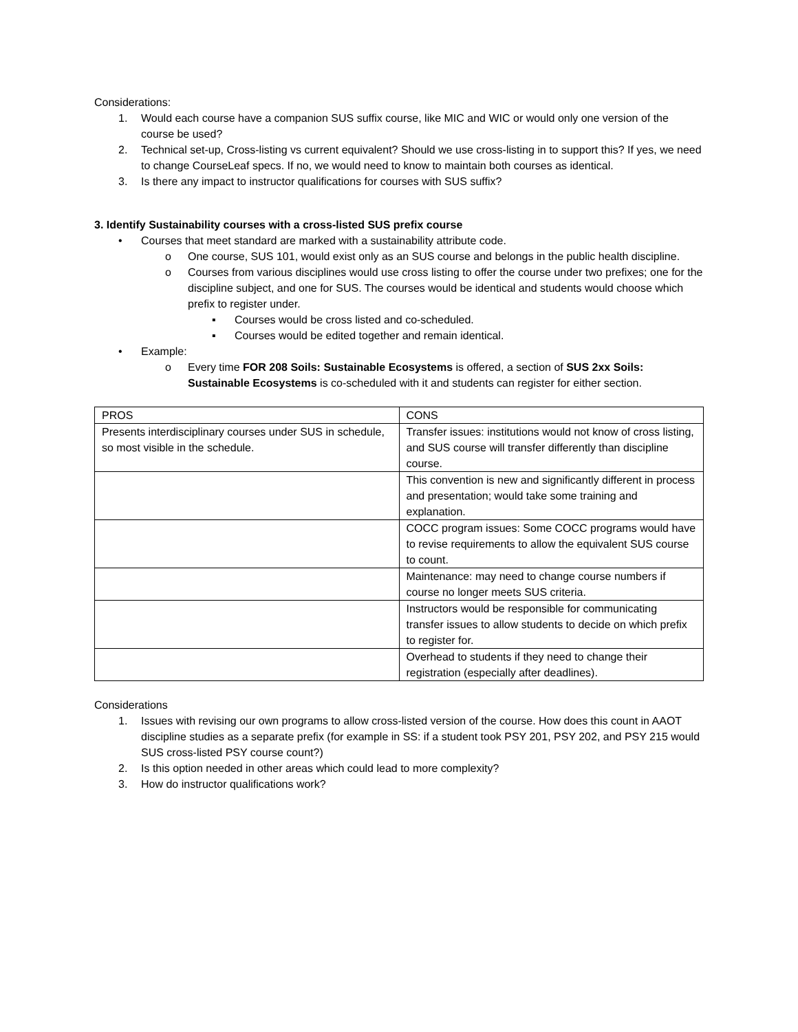Considerations:
1. Would each course have a companion SUS suffix course, like MIC and WIC or would only one version of the course be used?
2. Technical set-up, Cross-listing vs current equivalent? Should we use cross-listing in to support this? If yes, we need to change CourseLeaf specs. If no, we would need to know to maintain both courses as identical.
3. Is there any impact to instructor qualifications for courses with SUS suffix?
3. Identify Sustainability courses with a cross-listed SUS prefix course
• Courses that meet standard are marked with a sustainability attribute code.
o One course, SUS 101, would exist only as an SUS course and belongs in the public health discipline.
o Courses from various disciplines would use cross listing to offer the course under two prefixes; one for the discipline subject, and one for SUS. The courses would be identical and students would choose which prefix to register under.
▪ Courses would be cross listed and co-scheduled.
▪ Courses would be edited together and remain identical.
• Example:
o Every time FOR 208 Soils: Sustainable Ecosystems is offered, a section of SUS 2xx Soils: Sustainable Ecosystems is co-scheduled with it and students can register for either section.
| PROS | CONS |
| Presents interdisciplinary courses under SUS in schedule, so most visible in the schedule. | Transfer issues: institutions would not know of cross listing, and SUS course will transfer differently than discipline course. |
| | This convention is new and significantly different in process and presentation; would take some training and explanation. |
| | COCC program issues: Some COCC programs would have to revise requirements to allow the equivalent SUS course to count. |
| | Maintenance: may need to change course numbers if course no longer meets SUS criteria. |
| | Instructors would be responsible for communicating transfer issues to allow students to decide on which prefix to register for. |
| | Overhead to students if they need to change their registration (especially after deadlines). |
Considerations
1. Issues with revising our own programs to allow cross-listed version of the course. How does this count in AAOT discipline studies as a separate prefix (for example in SS: if a student took PSY 201, PSY 202, and PSY 215 would SUS cross-listed PSY course count?)
2. Is this option needed in other areas which could lead to more complexity?
3. How do instructor qualifications work?